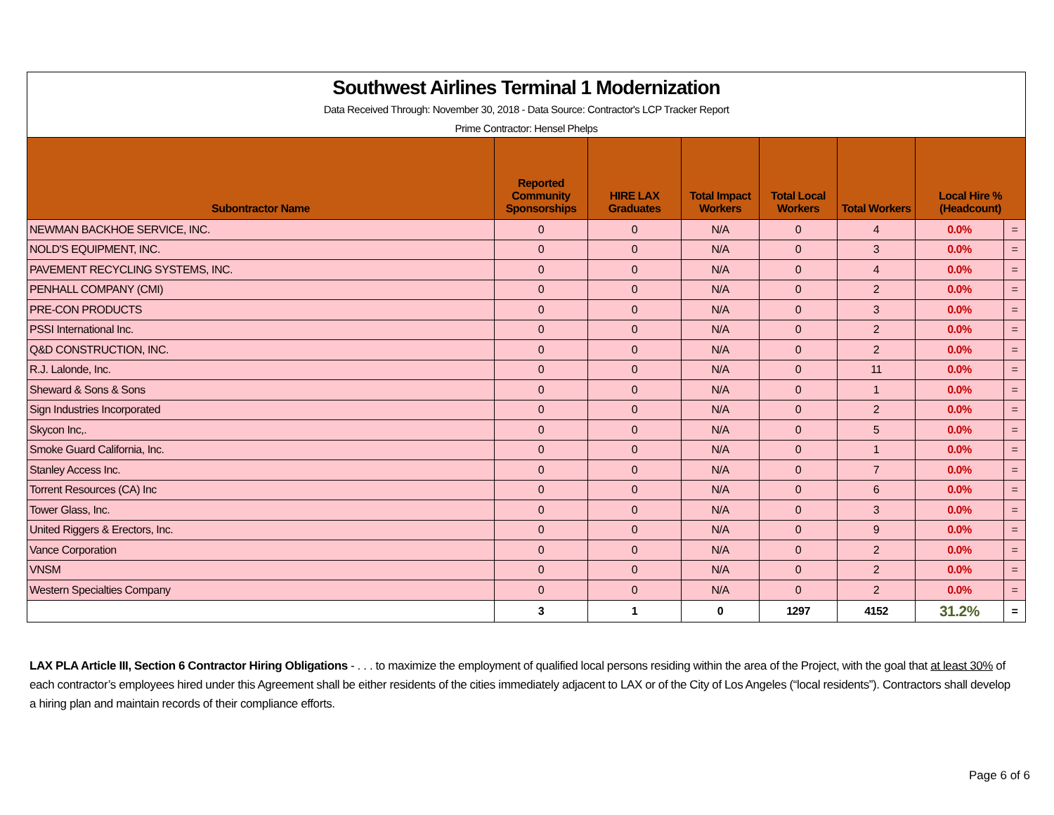| Southwest Airlines Terminal 1 Modernization Data Received Through: November 30, 2018 - Data Source: Contractor's LCP Tracker Report Prime Contractor: Hensel Phelps | | | | | | | |
| Subontractor Name | Reported Community Sponsorships | HIRE LAX Graduates | Total Impact Workers | Total Local Workers | Total Workers | Local Hire % (Headcount) | |
| NEWMAN BACKHOE SERVICE, INC. | 0 | 0 | N/A | 0 | 4 | 0.0% | = |
| NOLD'S EQUIPMENT, INC. | 0 | 0 | N/A | 0 | 3 | 0.0% | = |
| PAVEMENT RECYCLING SYSTEMS, INC. | 0 | 0 | N/A | 0 | 4 | 0.0% | = |
| PENHALL COMPANY (CMI) | 0 | 0 | N/A | 0 | 2 | 0.0% | = |
| PRE-CON PRODUCTS | 0 | 0 | N/A | 0 | 3 | 0.0% | = |
| PSSI International Inc. | 0 | 0 | N/A | 0 | 2 | 0.0% | = |
| Q&D CONSTRUCTION, INC. | 0 | 0 | N/A | 0 | 2 | 0.0% | = |
| R.J. Lalonde, Inc. | 0 | 0 | N/A | 0 | 11 | 0.0% | = |
| Sheward & Sons & Sons | 0 | 0 | N/A | 0 | 1 | 0.0% | = |
| Sign Industries Incorporated | 0 | 0 | N/A | 0 | 2 | 0.0% | = |
| Skycon Inc,. | 0 | 0 | N/A | 0 | 5 | 0.0% | = |
| Smoke Guard California, Inc. | 0 | 0 | N/A | 0 | 1 | 0.0% | = |
| Stanley Access Inc. | 0 | 0 | N/A | 0 | 7 | 0.0% | = |
| Torrent Resources (CA) Inc | 0 | 0 | N/A | 0 | 6 | 0.0% | = |
| Tower Glass, Inc. | 0 | 0 | N/A | 0 | 3 | 0.0% | = |
| United Riggers & Erectors, Inc. | 0 | 0 | N/A | 0 | 9 | 0.0% | = |
| Vance Corporation | 0 | 0 | N/A | 0 | 2 | 0.0% | = |
| VNSM | 0 | 0 | N/A | 0 | 2 | 0.0% | = |
| Western Specialties Company | 0 | 0 | N/A | 0 | 2 | 0.0% | = |
| | 3 | 1 | 0 | 1297 | 4152 | 31.2% | = |
LAX PLA Article III, Section 6 Contractor Hiring Obligations - . . . to maximize the employment of qualified local persons residing within the area of the Project, with the goal that at least 30% of each contractor’s employees hired under this Agreement shall be either residents of the cities immediately adjacent to LAX or of the City of Los Angeles (“local residents”). Contractors shall develop a hiring plan and maintain records of their compliance efforts.
Page 6 of 6